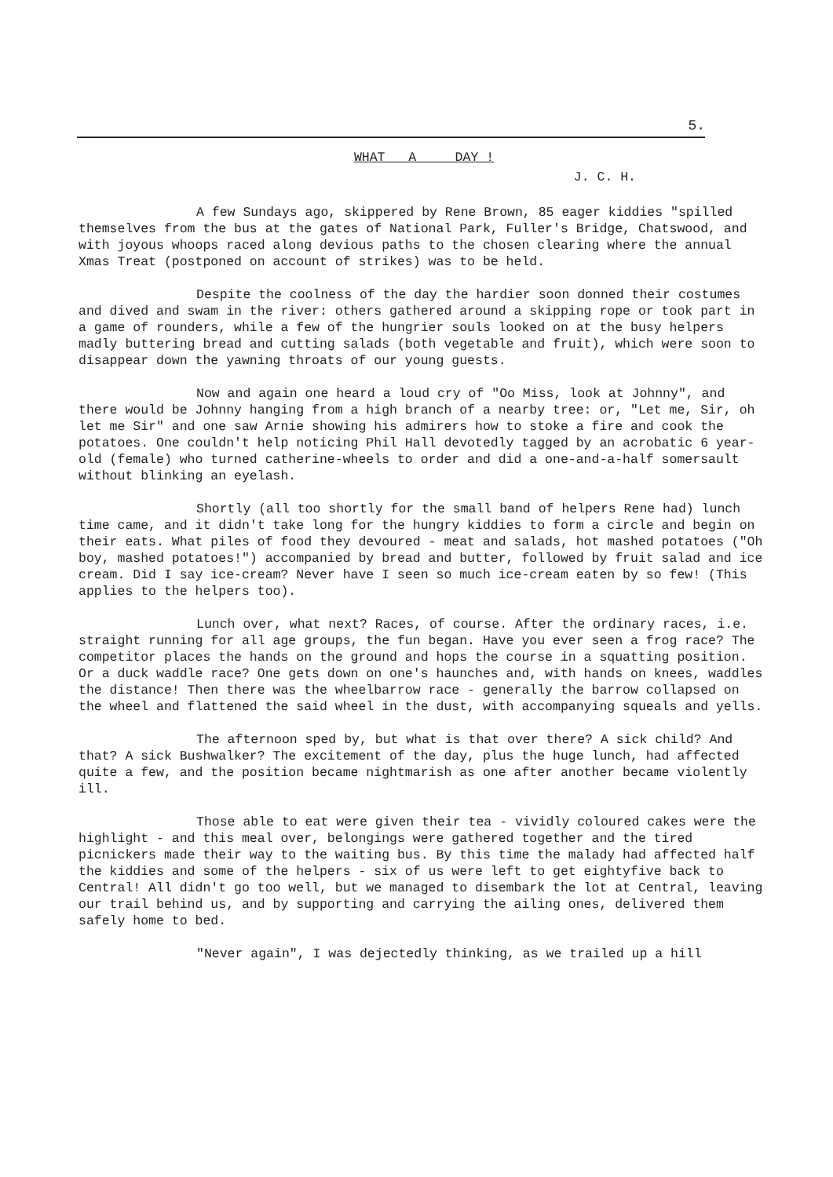5.
WHAT A DAY !
J. C. H.
A few Sundays ago, skippered by Rene Brown, 85 eager kiddies "spilled themselves from the bus at the gates of National Park, Fuller's Bridge, Chatswood, and with joyous whoops raced along devious paths to the chosen clearing where the annual Xmas Treat (postponed on account of strikes) was to be held.
Despite the coolness of the day the hardier soon donned their costumes and dived and swam in the river: others gathered around a skipping rope or took part in a game of rounders, while a few of the hungrier souls looked on at the busy helpers madly buttering bread and cutting salads (both vegetable and fruit), which were soon to disappear down the yawning throats of our young guests.
Now and again one heard a loud cry of "Oo Miss, look at Johnny", and there would be Johnny hanging from a high branch of a nearby tree: or, "Let me, Sir, oh let me Sir" and one saw Arnie showing his admirers how to stoke a fire and cook the potatoes. One couldn't help noticing Phil Hall devotedly tagged by an acrobatic 6 year-old (female) who turned catherine-wheels to order and did a one-and-a-half somersault without blinking an eyelash.
Shortly (all too shortly for the small band of helpers Rene had) lunch time came, and it didn't take long for the hungry kiddies to form a circle and begin on their eats. What piles of food they devoured - meat and salads, hot mashed potatoes ("Oh boy, mashed potatoes!") accompanied by bread and butter, followed by fruit salad and ice cream. Did I say ice-cream? Never have I seen so much ice-cream eaten by so few! (This applies to the helpers too).
Lunch over, what next? Races, of course. After the ordinary races, i.e. straight running for all age groups, the fun began. Have you ever seen a frog race? The competitor places the hands on the ground and hops the course in a squatting position. Or a duck waddle race? One gets down on one's haunches and, with hands on knees, waddles the distance! Then there was the wheelbarrow race - generally the barrow collapsed on the wheel and flattened the said wheel in the dust, with accompanying squeals and yells.
The afternoon sped by, but what is that over there? A sick child? And that? A sick Bushwalker? The excitement of the day, plus the huge lunch, had affected quite a few, and the position became nightmarish as one after another became violently ill.
Those able to eat were given their tea - vividly coloured cakes were the highlight - and this meal over, belongings were gathered together and the tired picnickers made their way to the waiting bus. By this time the malady had affected half the kiddies and some of the helpers - six of us were left to get eightyfive back to Central! All didn't go too well, but we managed to disembark the lot at Central, leaving our trail behind us, and by supporting and carrying the ailing ones, delivered them safely home to bed.
"Never again", I was dejectedly thinking, as we trailed up a hill